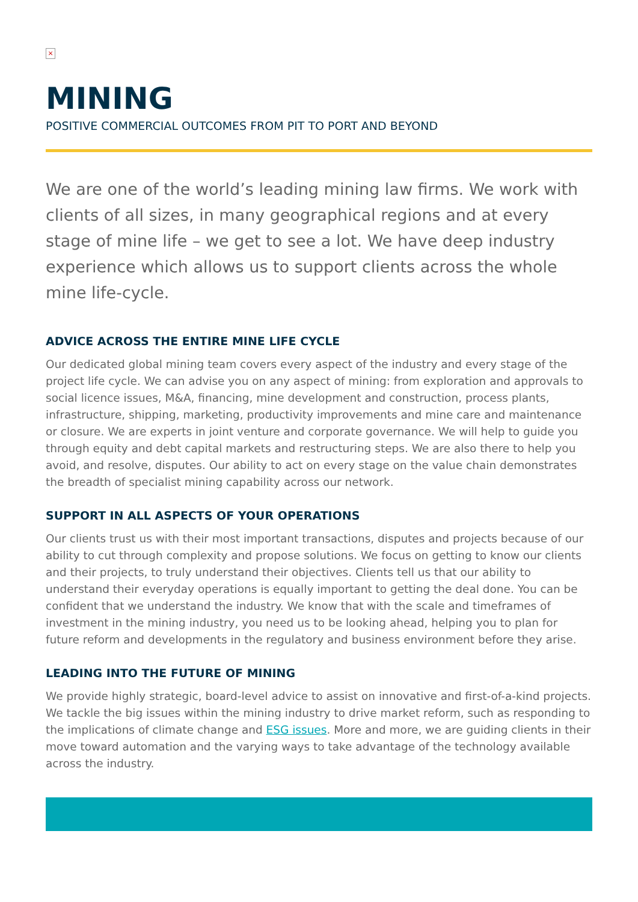×
MINING
POSITIVE COMMERCIAL OUTCOMES FROM PIT TO PORT AND BEYOND
We are one of the world’s leading mining law firms. We work with clients of all sizes, in many geographical regions and at every stage of mine life – we get to see a lot. We have deep industry experience which allows us to support clients across the whole mine life-cycle.
ADVICE ACROSS THE ENTIRE MINE LIFE CYCLE
Our dedicated global mining team covers every aspect of the industry and every stage of the project life cycle. We can advise you on any aspect of mining: from exploration and approvals to social licence issues, M&A, financing, mine development and construction, process plants, infrastructure, shipping, marketing, productivity improvements and mine care and maintenance or closure. We are experts in joint venture and corporate governance. We will help to guide you through equity and debt capital markets and restructuring steps. We are also there to help you avoid, and resolve, disputes. Our ability to act on every stage on the value chain demonstrates the breadth of specialist mining capability across our network.
SUPPORT IN ALL ASPECTS OF YOUR OPERATIONS
Our clients trust us with their most important transactions, disputes and projects because of our ability to cut through complexity and propose solutions. We focus on getting to know our clients and their projects, to truly understand their objectives. Clients tell us that our ability to understand their everyday operations is equally important to getting the deal done. You can be confident that we understand the industry. We know that with the scale and timeframes of investment in the mining industry, you need us to be looking ahead, helping you to plan for future reform and developments in the regulatory and business environment before they arise.
LEADING INTO THE FUTURE OF MINING
We provide highly strategic, board-level advice to assist on innovative and first-of-a-kind projects. We tackle the big issues within the mining industry to drive market reform, such as responding to the implications of climate change and ESG issues. More and more, we are guiding clients in their move toward automation and the varying ways to take advantage of the technology available across the industry.